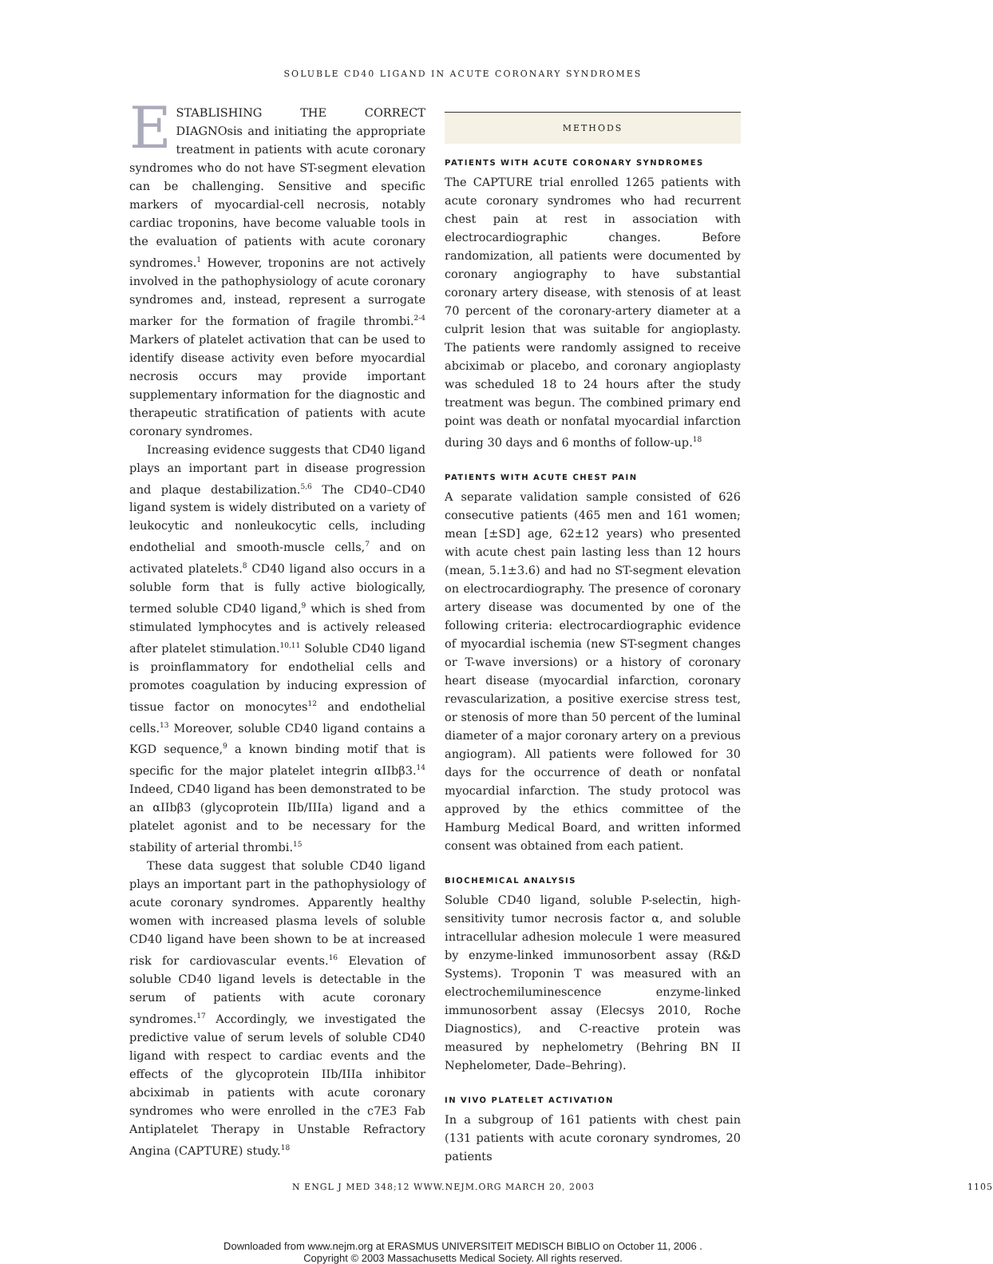SOLUBLE CD40 LIGAND IN ACUTE CORONARY SYNDROMES
ESTABLISHING THE CORRECT DIAGNOsis and initiating the appropriate treatment in patients with acute coronary syndromes who do not have ST-segment elevation can be challenging. Sensitive and specific markers of myocardial-cell necrosis, notably cardiac troponins, have become valuable tools in the evaluation of patients with acute coronary syndromes.<sup>1</sup> However, troponins are not actively involved in the pathophysiology of acute coronary syndromes and, instead, represent a surrogate marker for the formation of fragile thrombi.<sup>2-4</sup> Markers of platelet activation that can be used to identify disease activity even before myocardial necrosis occurs may provide important supplementary information for the diagnostic and therapeutic stratification of patients with acute coronary syndromes.
Increasing evidence suggests that CD40 ligand plays an important part in disease progression and plaque destabilization.<sup>5,6</sup> The CD40–CD40 ligand system is widely distributed on a variety of leukocytic and nonleukocytic cells, including endothelial and smooth-muscle cells,<sup>7</sup> and on activated platelets.<sup>8</sup> CD40 ligand also occurs in a soluble form that is fully active biologically, termed soluble CD40 ligand,<sup>9</sup> which is shed from stimulated lymphocytes and is actively released after platelet stimulation.<sup>10,11</sup> Soluble CD40 ligand is proinflammatory for endothelial cells and promotes coagulation by inducing expression of tissue factor on monocytes<sup>12</sup> and endothelial cells.<sup>13</sup> Moreover, soluble CD40 ligand contains a KGD sequence,<sup>9</sup> a known binding motif that is specific for the major platelet integrin αIIbβ3.<sup>14</sup> Indeed, CD40 ligand has been demonstrated to be an αIIbβ3 (glycoprotein IIb/IIIa) ligand and a platelet agonist and to be necessary for the stability of arterial thrombi.<sup>15</sup>
These data suggest that soluble CD40 ligand plays an important part in the pathophysiology of acute coronary syndromes. Apparently healthy women with increased plasma levels of soluble CD40 ligand have been shown to be at increased risk for cardiovascular events.<sup>16</sup> Elevation of soluble CD40 ligand levels is detectable in the serum of patients with acute coronary syndromes.<sup>17</sup> Accordingly, we investigated the predictive value of serum levels of soluble CD40 ligand with respect to cardiac events and the effects of the glycoprotein IIb/IIIa inhibitor abciximab in patients with acute coronary syndromes who were enrolled in the c7E3 Fab Antiplatelet Therapy in Unstable Refractory Angina (CAPTURE) study.<sup>18</sup>
METHODS
PATIENTS WITH ACUTE CORONARY SYNDROMES
The CAPTURE trial enrolled 1265 patients with acute coronary syndromes who had recurrent chest pain at rest in association with electrocardiographic changes. Before randomization, all patients were documented by coronary angiography to have substantial coronary artery disease, with stenosis of at least 70 percent of the coronary-artery diameter at a culprit lesion that was suitable for angioplasty. The patients were randomly assigned to receive abciximab or placebo, and coronary angioplasty was scheduled 18 to 24 hours after the study treatment was begun. The combined primary end point was death or nonfatal myocardial infarction during 30 days and 6 months of follow-up.<sup>18</sup>
PATIENTS WITH ACUTE CHEST PAIN
A separate validation sample consisted of 626 consecutive patients (465 men and 161 women; mean [±SD] age, 62±12 years) who presented with acute chest pain lasting less than 12 hours (mean, 5.1±3.6) and had no ST-segment elevation on electrocardiography. The presence of coronary artery disease was documented by one of the following criteria: electrocardiographic evidence of myocardial ischemia (new ST-segment changes or T-wave inversions) or a history of coronary heart disease (myocardial infarction, coronary revascularization, a positive exercise stress test, or stenosis of more than 50 percent of the luminal diameter of a major coronary artery on a previous angiogram). All patients were followed for 30 days for the occurrence of death or nonfatal myocardial infarction. The study protocol was approved by the ethics committee of the Hamburg Medical Board, and written informed consent was obtained from each patient.
BIOCHEMICAL ANALYSIS
Soluble CD40 ligand, soluble P-selectin, high-sensitivity tumor necrosis factor α, and soluble intracellular adhesion molecule 1 were measured by enzyme-linked immunosorbent assay (R&D Systems). Troponin T was measured with an electrochemiluminescence enzyme-linked immunosorbent assay (Elecsys 2010, Roche Diagnostics), and C-reactive protein was measured by nephelometry (Behring BN II Nephelometer, Dade–Behring).
IN VIVO PLATELET ACTIVATION
In a subgroup of 161 patients with chest pain (131 patients with acute coronary syndromes, 20 patients
N ENGL J MED 348;12 WWW.NEJM.ORG MARCH 20, 2003 1105
Downloaded from www.nejm.org at ERASMUS UNIVERSITEIT MEDISCH BIBLIO on October 11, 2006 .
Copyright © 2003 Massachusetts Medical Society. All rights reserved.